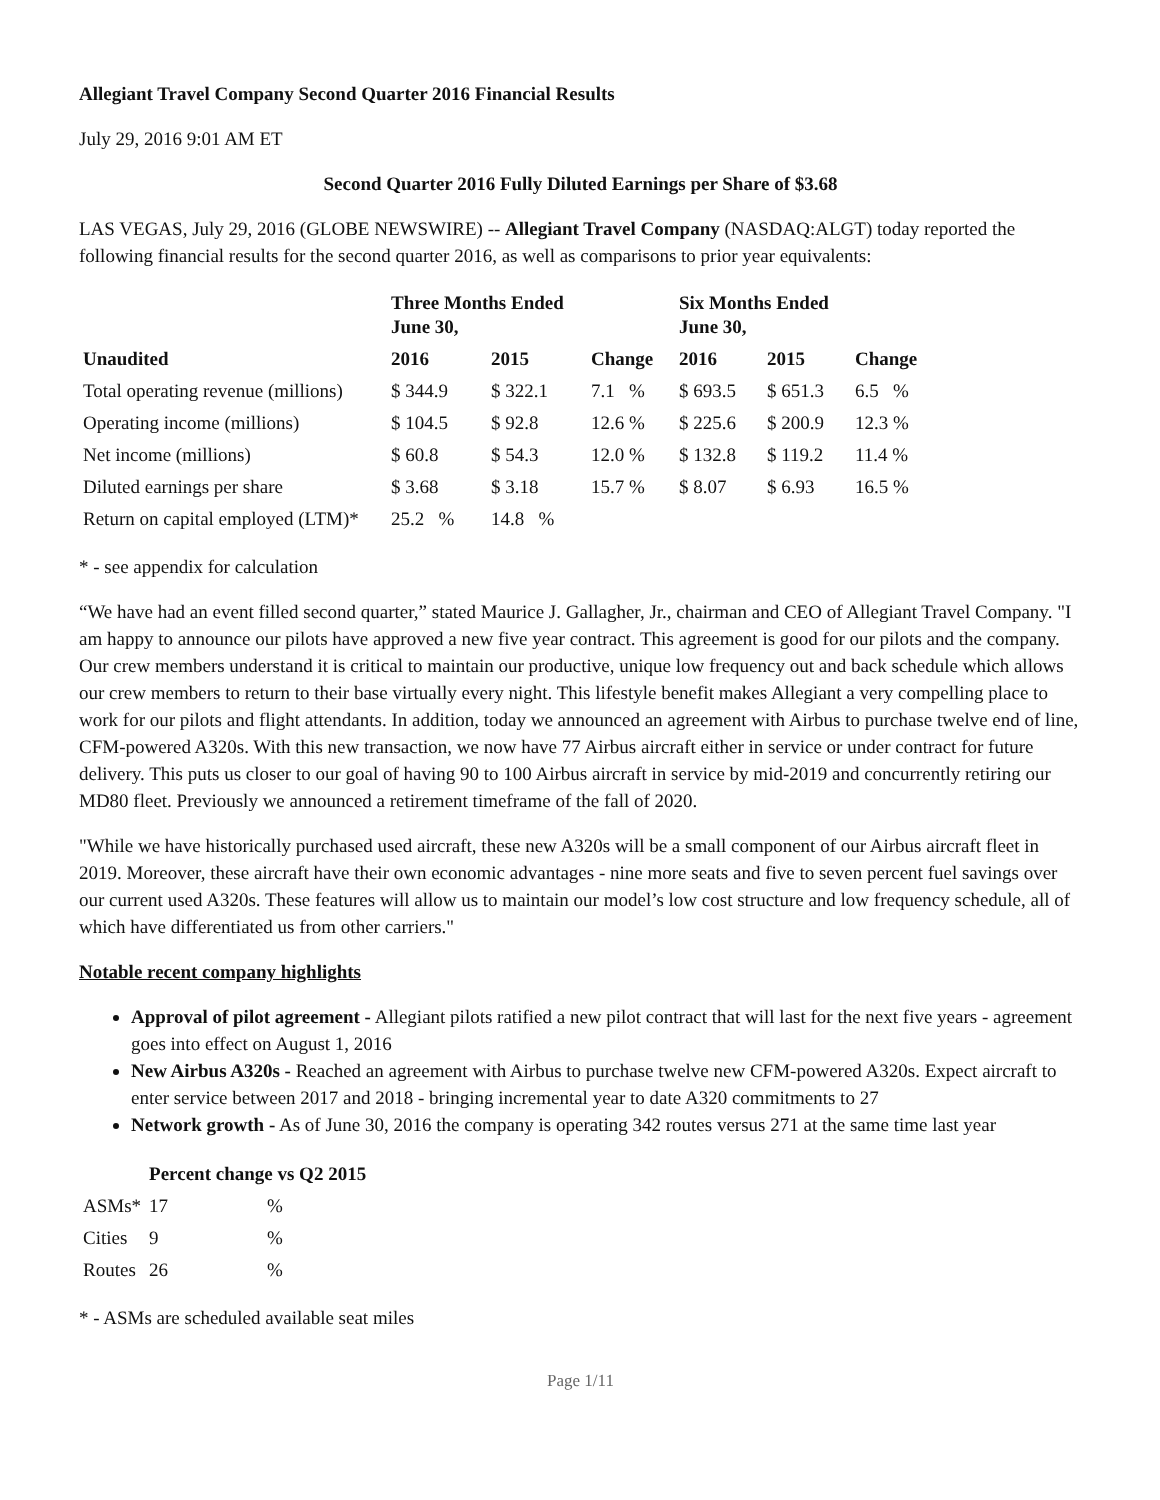Allegiant Travel Company Second Quarter 2016 Financial Results
July 29, 2016 9:01 AM ET
Second Quarter 2016 Fully Diluted Earnings per Share of $3.68
LAS VEGAS, July 29, 2016 (GLOBE NEWSWIRE) -- Allegiant Travel Company (NASDAQ:ALGT) today reported the following financial results for the second quarter 2016, as well as comparisons to prior year equivalents:
| | Three Months Ended June 30, | | | Six Months Ended June 30, | | |
| --- | --- | --- | --- | --- | --- | --- |
| Unaudited | 2016 | 2015 | Change | 2016 | 2015 | Change |
| Total operating revenue (millions) | $ 344.9 | $ 322.1 | 7.1 % | $ 693.5 | $ 651.3 | 6.5 % |
| Operating income (millions) | $ 104.5 | $ 92.8 | 12.6 % | $ 225.6 | $ 200.9 | 12.3 % |
| Net income (millions) | $ 60.8 | $ 54.3 | 12.0 % | $ 132.8 | $ 119.2 | 11.4 % |
| Diluted earnings per share | $ 3.68 | $ 3.18 | 15.7 % | $ 8.07 | $ 6.93 | 16.5 % |
| Return on capital employed (LTM)* | 25.2 % | 14.8 % | | | | |
* - see appendix for calculation
“We have had an event filled second quarter,” stated Maurice J. Gallagher, Jr., chairman and CEO of Allegiant Travel Company. "I am happy to announce our pilots have approved a new five year contract. This agreement is good for our pilots and the company. Our crew members understand it is critical to maintain our productive, unique low frequency out and back schedule which allows our crew members to return to their base virtually every night. This lifestyle benefit makes Allegiant a very compelling place to work for our pilots and flight attendants. In addition, today we announced an agreement with Airbus to purchase twelve end of line, CFM-powered A320s. With this new transaction, we now have 77 Airbus aircraft either in service or under contract for future delivery. This puts us closer to our goal of having 90 to 100 Airbus aircraft in service by mid-2019 and concurrently retiring our MD80 fleet. Previously we announced a retirement timeframe of the fall of 2020.
"While we have historically purchased used aircraft, these new A320s will be a small component of our Airbus aircraft fleet in 2019. Moreover, these aircraft have their own economic advantages - nine more seats and five to seven percent fuel savings over our current used A320s. These features will allow us to maintain our model’s low cost structure and low frequency schedule, all of which have differentiated us from other carriers."
Notable recent company highlights
Approval of pilot agreement - Allegiant pilots ratified a new pilot contract that will last for the next five years - agreement goes into effect on August 1, 2016
New Airbus A320s - Reached an agreement with Airbus to purchase twelve new CFM-powered A320s. Expect aircraft to enter service between 2017 and 2018 - bringing incremental year to date A320 commitments to 27
Network growth - As of June 30, 2016 the company is operating 342 routes versus 271 at the same time last year
| | Percent change vs Q2 2015 | |
| --- | --- | --- |
| ASMs* | 17 | % |
| Cities | 9 | % |
| Routes | 26 | % |
* - ASMs are scheduled available seat miles
Page 1/11